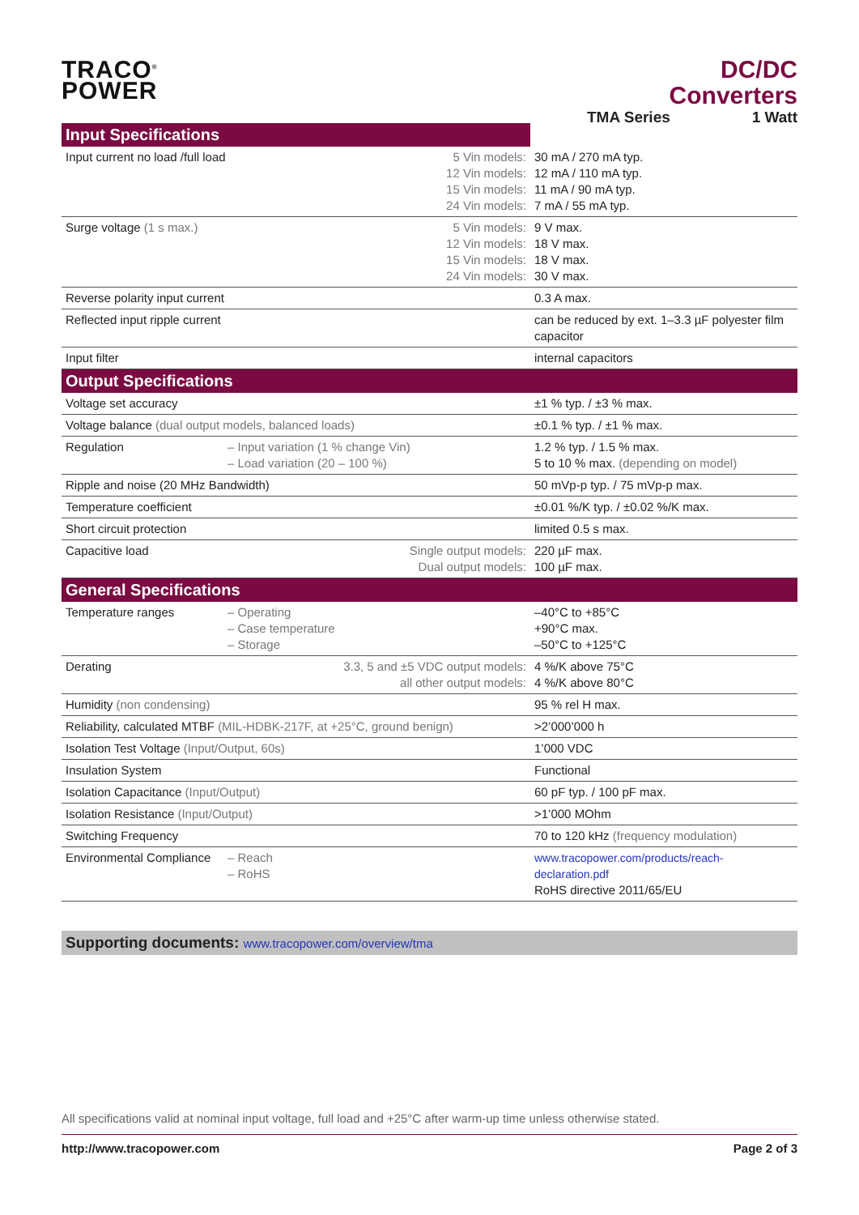TRACO<sup>®</sup>
POWER
DC/DC Converters
TMA Series 1 Watt
| Input Specifications | | | |
| --- | --- | --- | --- |
| Input current no load /full load | | 5 Vin models: 12 Vin models: 15 Vin models: 24 Vin models: | 30 mA / 270 mA typ. 12 mA / 110 mA typ. 11 mA / 90 mA typ. 7 mA / 55 mA typ. |
| Surge voltage (1 s max.) | | 5 Vin models: 12 Vin models: 15 Vin models: 24 Vin models: | 9 V max. 18 V max. 18 V max. 30 V max. |
| Reverse polarity input current | | | 0.3 A max. |
| Reflected input ripple current | | | can be reduced by ext. 1–3.3 µF polyester film capacitor |
| Input filter | | | internal capacitors |
| Output Specifications | | | |
| Voltage set accuracy | | | ±1 % typ. / ±3 % max. |
| Voltage balance (dual output models, balanced loads) | | | ±0.1 % typ. / ±1 % max. |
| Regulation | – Input variation (1 % change Vin) – Load variation (20 – 100 %) | | 1.2 % typ. / 1.5 % max. 5 to 10 % max. (depending on model) |
| Ripple and noise (20 MHz Bandwidth) | | | 50 mVp-p typ. / 75 mVp-p max. |
| Temperature coefficient | | | ±0.01 %/K typ. / ±0.02 %/K max. |
| Short circuit protection | | | limited 0.5 s max. |
| Capacitive load | | Single output models: Dual output models: | 220 µF max. 100 µF max. |
| General Specifications | | | |
| Temperature ranges | – Operating – Case temperature – Storage | | –40°C to +85°C +90°C max. –50°C to +125°C |
| Derating | | 3.3, 5 and ±5 VDC output models: all other output models: | 4 %/K above 75°C 4 %/K above 80°C |
| Humidity (non condensing) | | | 95 % rel H max. |
| Reliability, calculated MTBF (MIL-HDBK-217F, at +25°C, ground benign) | | | >2’000’000 h |
| Isolation Test Voltage (Input/Output, 60s) | | | 1’000 VDC |
| Insulation System | | | Functional |
| Isolation Capacitance (Input/Output) | | | 60 pF typ. / 100 pF max. |
| Isolation Resistance (Input/Output) | | | >1’000 MOhm |
| Switching Frequency | | | 70 to 120 kHz (frequency modulation) |
| Environmental Compliance | – Reach – RoHS | | www.tracopower.com/products/reach-declaration.pdf RoHS directive 2011/65/EU |
Supporting documents: www.tracopower.com/overview/tma
All specifications valid at nominal input voltage, full load and +25°C after warm-up time unless otherwise stated.
http://www.tracopower.com Page 2 of 3